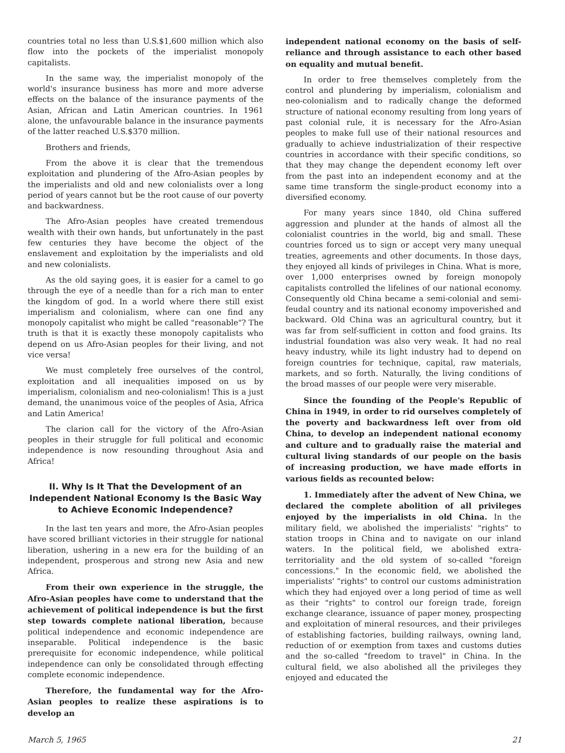countries total no less than U.S.$1,600 million which also flow into the pockets of the imperialist monopoly capitalists.
In the same way, the imperialist monopoly of the world's insurance business has more and more adverse effects on the balance of the insurance payments of the Asian, African and Latin American countries. In 1961 alone, the unfavourable balance in the insurance payments of the latter reached U.S.$370 million.
Brothers and friends,
From the above it is clear that the tremendous exploitation and plundering of the Afro-Asian peoples by the imperialists and old and new colonialists over a long period of years cannot but be the root cause of our poverty and backwardness.
The Afro-Asian peoples have created tremendous wealth with their own hands, but unfortunately in the past few centuries they have become the object of the enslavement and exploitation by the imperialists and old and new colonialists.
As the old saying goes, it is easier for a camel to go through the eye of a needle than for a rich man to enter the kingdom of god. In a world where there still exist imperialism and colonialism, where can one find any monopoly capitalist who might be called "reasonable"? The truth is that it is exactly these monopoly capitalists who depend on us Afro-Asian peoples for their living, and not vice versa!
We must completely free ourselves of the control, exploitation and all inequalities imposed on us by imperialism, colonialism and neo-colonialism! This is a just demand, the unanimous voice of the peoples of Asia, Africa and Latin America!
The clarion call for the victory of the Afro-Asian peoples in their struggle for full political and economic independence is now resounding throughout Asia and Africa!
II. Why Is It That the Development of an Independent National Economy Is the Basic Way to Achieve Economic Independence?
In the last ten years and more, the Afro-Asian peoples have scored brilliant victories in their struggle for national liberation, ushering in a new era for the building of an independent, prosperous and strong new Asia and new Africa.
From their own experience in the struggle, the Afro-Asian peoples have come to understand that the achievement of political independence is but the first step towards complete national liberation, because political independence and economic independence are inseparable. Political independence is the basic prerequisite for economic independence, while political independence can only be consolidated through effecting complete economic independence.
Therefore, the fundamental way for the Afro-Asian peoples to realize these aspirations is to develop an
independent national economy on the basis of self-reliance and through assistance to each other based on equality and mutual benefit.
In order to free themselves completely from the control and plundering by imperialism, colonialism and neo-colonialism and to radically change the deformed structure of national economy resulting from long years of past colonial rule, it is necessary for the Afro-Asian peoples to make full use of their national resources and gradually to achieve industrialization of their respective countries in accordance with their specific conditions, so that they may change the dependent economy left over from the past into an independent economy and at the same time transform the single-product economy into a diversified economy.
For many years since 1840, old China suffered aggression and plunder at the hands of almost all the colonialist countries in the world, big and small. These countries forced us to sign or accept very many unequal treaties, agreements and other documents. In those days, they enjoyed all kinds of privileges in China. What is more, over 1,000 enterprises owned by foreign monopoly capitalists controlled the lifelines of our national economy. Consequently old China became a semi-colonial and semi-feudal country and its national economy impoverished and backward. Old China was an agricultural country, but it was far from self-sufficient in cotton and food grains. Its industrial foundation was also very weak. It had no real heavy industry, while its light industry had to depend on foreign countries for technique, capital, raw materials, markets, and so forth. Naturally, the living conditions of the broad masses of our people were very miserable.
Since the founding of the People's Republic of China in 1949, in order to rid ourselves completely of the poverty and backwardness left over from old China, to develop an independent national economy and culture and to gradually raise the material and cultural living standards of our people on the basis of increasing production, we have made efforts in various fields as recounted below:
1. Immediately after the advent of New China, we declared the complete abolition of all privileges enjoyed by the imperialists in old China. In the military field, we abolished the imperialists' "rights" to station troops in China and to navigate on our inland waters. In the political field, we abolished extra-territoriality and the old system of so-called "foreign concessions." In the economic field, we abolished the imperialists' "rights" to control our customs administration which they had enjoyed over a long period of time as well as their "rights" to control our foreign trade, foreign exchange clearance, issuance of paper money, prospecting and exploitation of mineral resources, and their privileges of establishing factories, building railways, owning land, reduction of or exemption from taxes and customs duties and the so-called "freedom to travel" in China. In the cultural field, we also abolished all the privileges they enjoyed and educated the
March 5, 1965 21